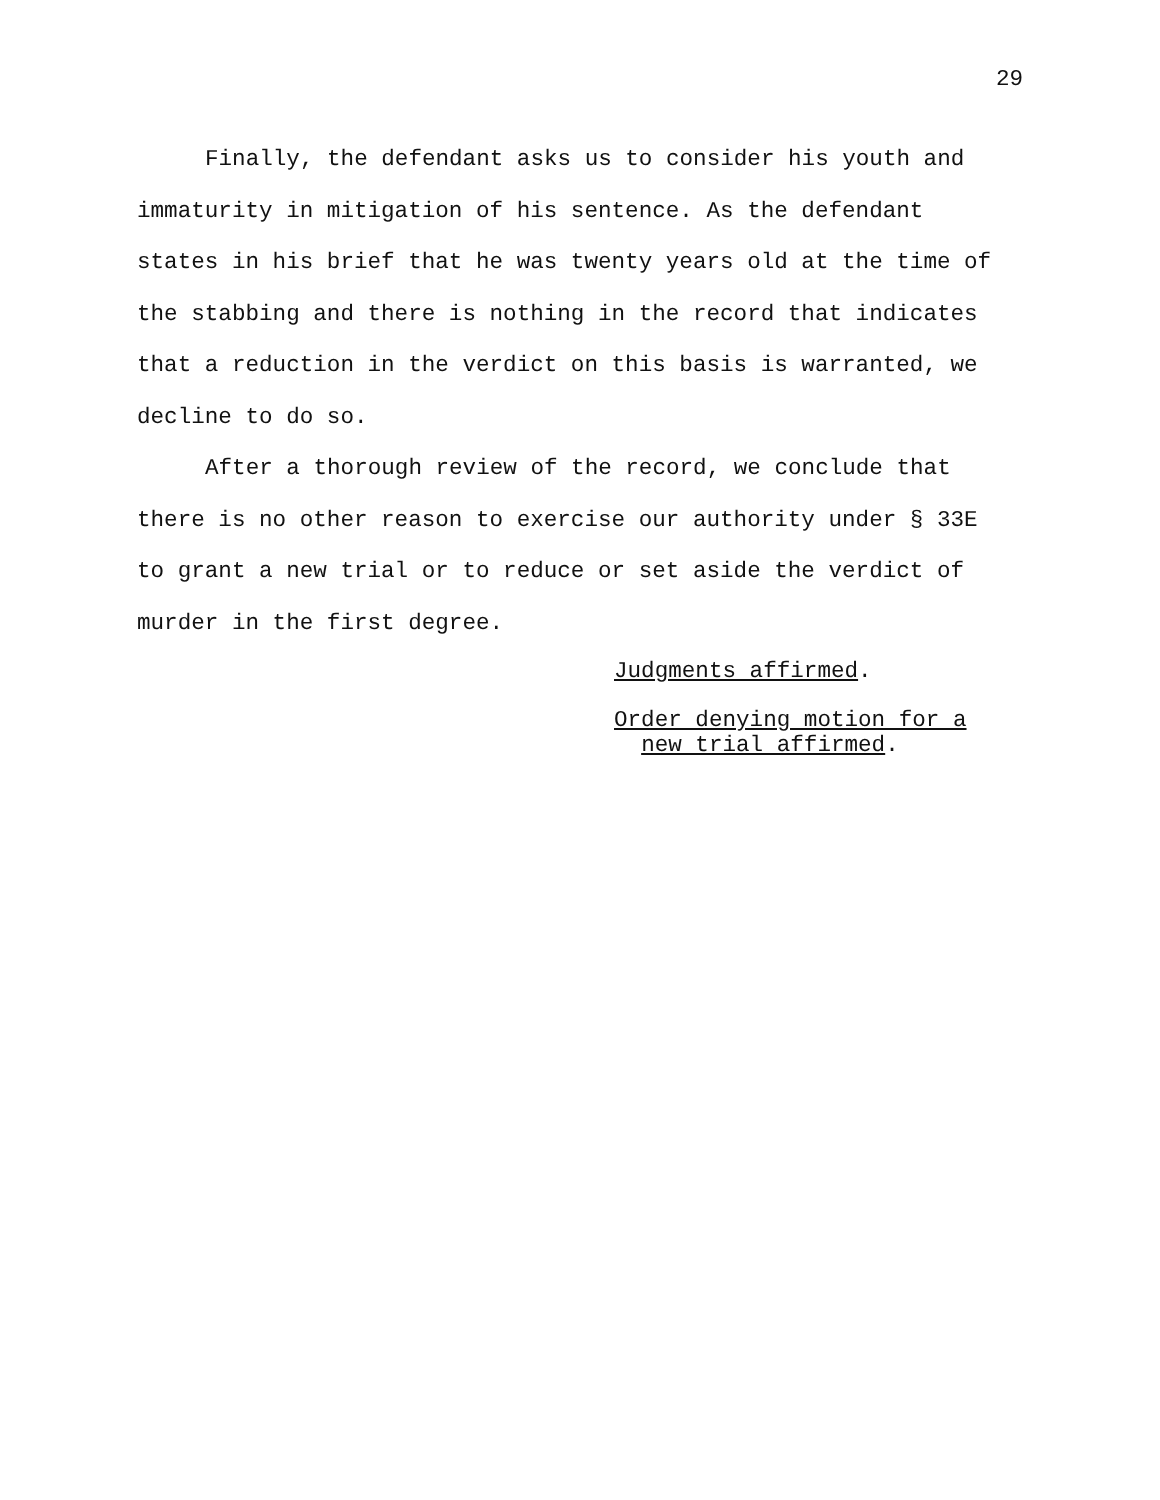29
Finally, the defendant asks us to consider his youth and immaturity in mitigation of his sentence. As the defendant states in his brief that he was twenty years old at the time of the stabbing and there is nothing in the record that indicates that a reduction in the verdict on this basis is warranted, we decline to do so.
After a thorough review of the record, we conclude that there is no other reason to exercise our authority under § 33E to grant a new trial or to reduce or set aside the verdict of murder in the first degree.
Judgments affirmed.
Order denying motion for a
new trial affirmed.